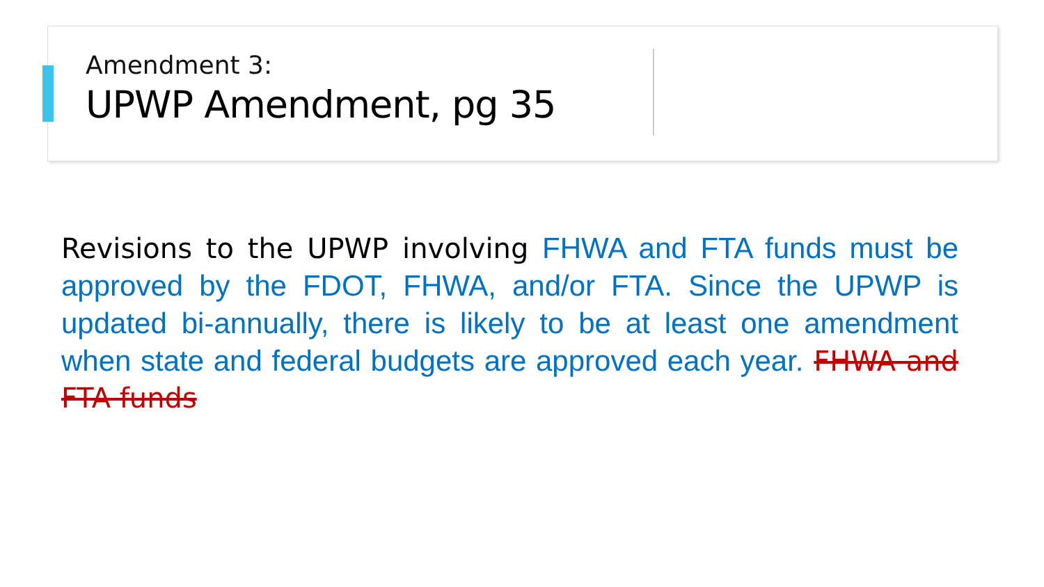Amendment 3:
UPWP Amendment, pg 35
Revisions to the UPWP involving FHWA and FTA funds must be approved by the FDOT, FHWA, and/or FTA. Since the UPWP is updated bi-annually, there is likely to be at least one amendment when state and federal budgets are approved each year. FHWA and FTA funds